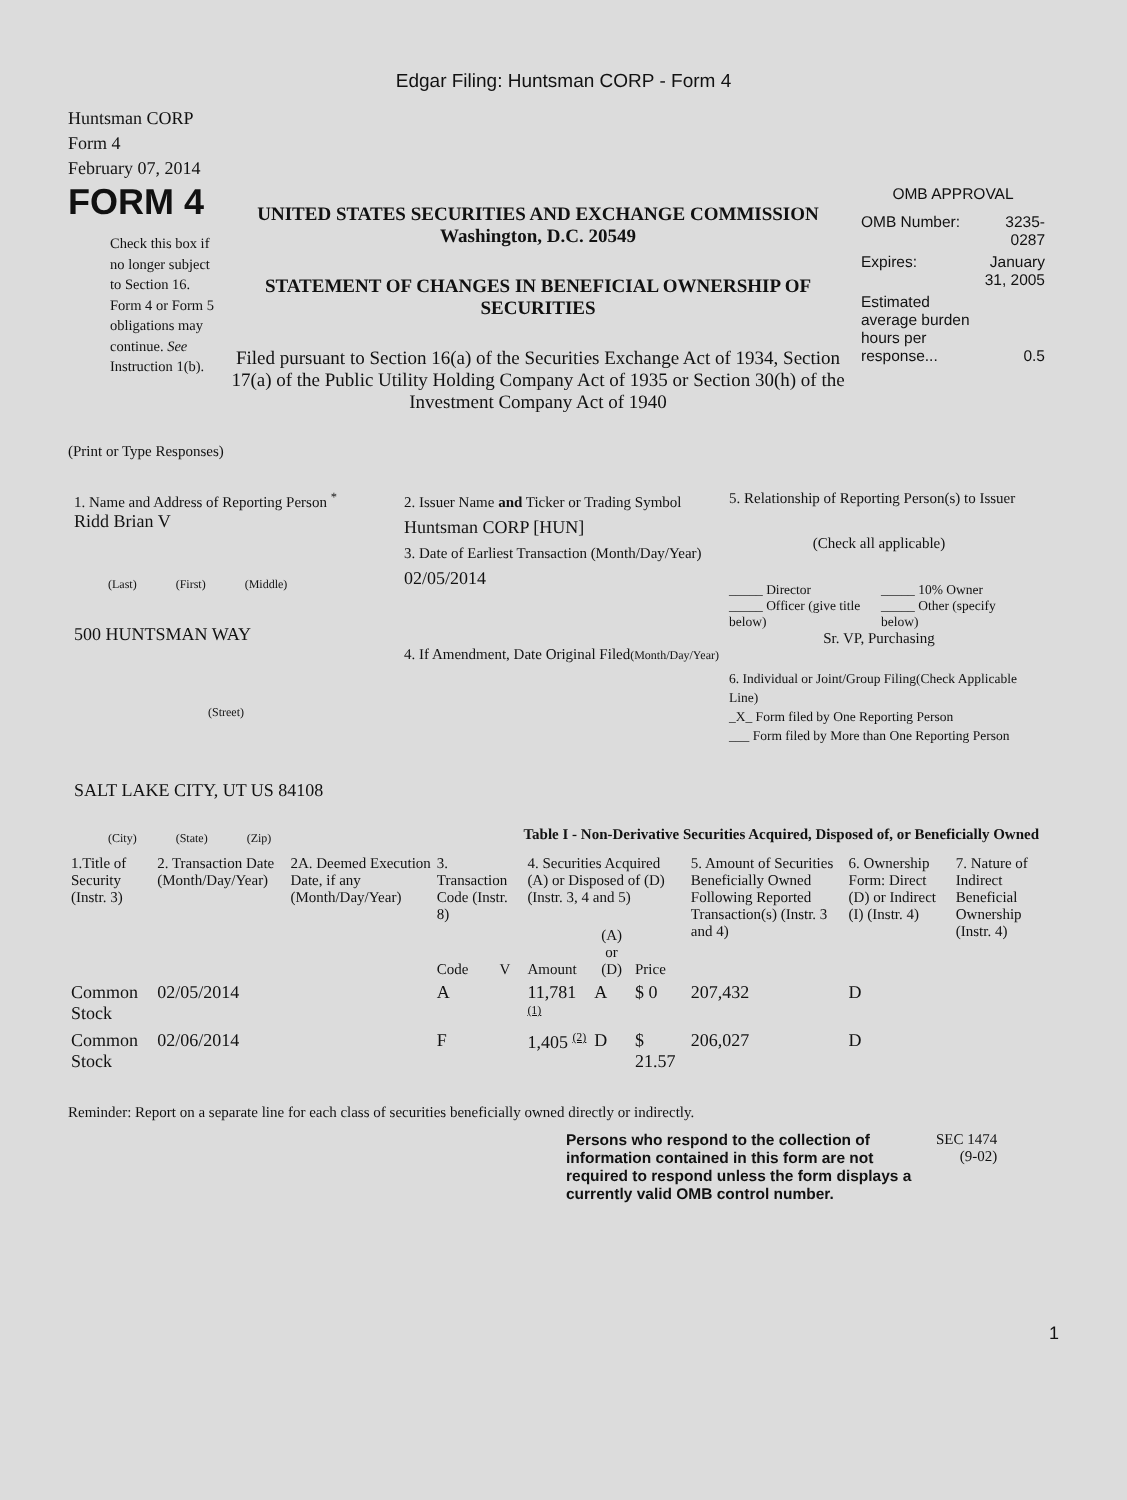Edgar Filing: Huntsman CORP - Form 4
Huntsman CORP
Form 4
February 07, 2014
FORM 4
Check this box if no longer subject to Section 16. Form 4 or Form 5 obligations may continue. See Instruction 1(b).
UNITED STATES SECURITIES AND EXCHANGE COMMISSION
Washington, D.C. 20549
STATEMENT OF CHANGES IN BENEFICIAL OWNERSHIP OF SECURITIES
Filed pursuant to Section 16(a) of the Securities Exchange Act of 1934, Section 17(a) of the Public Utility Holding Company Act of 1935 or Section 30(h) of the Investment Company Act of 1940
OMB APPROVAL
| OMB Number: | 3235-0287 |
| Expires: | January 31, 2005 |
| Estimated average burden hours per response... | 0.5 |
(Print or Type Responses)
1. Name and Address of Reporting Person <sup>*</sup>
Ridd Brian V
(Last) (First) (Middle)
500 HUNTSMAN WAY
(Street)
SALT LAKE CITY, UT US 84108
(City) (State) (Zip)
2. Issuer Name and Ticker or Trading Symbol
Huntsman CORP [HUN]
3. Date of Earliest Transaction (Month/Day/Year)
02/05/2014
4. If Amendment, Date Original Filed(Month/Day/Year)
5. Relationship of Reporting Person(s) to Issuer
(Check all applicable)
_____ Director
_____ Officer (give title below)
_____ 10% Owner
_____ Other (specify below)
Sr. VP, Purchasing
6. Individual or Joint/Group Filing(Check Applicable Line)
_X_ Form filed by One Reporting Person
___ Form filed by More than One Reporting Person
Table I - Non-Derivative Securities Acquired, Disposed of, or Beneficially Owned
| 1.Title of Security (Instr. 3) | 2. Transaction Date (Month/Day/Year) | 2A. Deemed Execution Date, if any (Month/Day/Year) | 3. Transaction Code (Instr. 8) | | 4. Securities Acquired (A) or Disposed of (D) (Instr. 3, 4 and 5) | | | 5. Amount of Securities Beneficially Owned Following Reported Transaction(s) (Instr. 3 and 4) | 6. Ownership Form: Direct (D) or Indirect (I) (Instr. 4) | 7. Nature of Indirect Beneficial Ownership (Instr. 4) |
| | | | Code | V | Amount | (A) or (D) | Price | | | |
| Common Stock | 02/05/2014 | | A | | 11,781 <sup>(1)</sup> | A | $ 0 | 207,432 | D | |
| Common Stock | 02/06/2014 | | F | | 1,405 <sup>(2)</sup> | D | $ 21.57 | 206,027 | D | |
Reminder: Report on a separate line for each class of securities beneficially owned directly or indirectly.
Persons who respond to the collection of information contained in this form are not required to respond unless the form displays a currently valid OMB control number.
SEC 1474
(9-02)
1